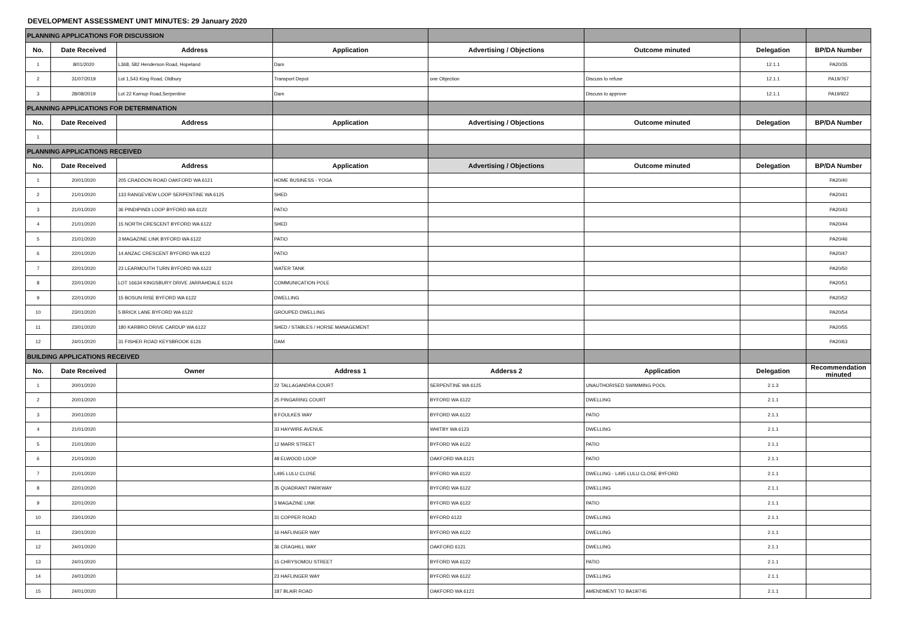DEVELOPMENT ASSESSMENT UNIT MINUTES: 29 January 2020
| PLANNING APPLICATIONS FOR DISCUSSION | | | | | | | |
| No. | Date Received | Address | Application | Advertising / Objections | Outcome minuted | Delegation | BP/DA Number |
| 1 | 8/01/2020 | L368, 582 Henderson Road, Hopeland | Dam | | | 12.1.1 | PA20/35 |
| 2 | 31/07/2019 | Lot 1,543 King Road, Oldbury | Transport Depot | one Objection | Discuss to refuse | 12.1.1 | PA19/767 |
| 3 | 28/08/2019 | Lot 22 Karnup Road,Serpentine | Dam | | Discuss to approve | 12.1.1 | PA19/922 |
| PLANNING APPLICATIONS FOR DETERMINATION | | | | | | | |
| No. | Date Received | Address | Application | Advertising / Objections | Outcome minuted | Delegation | BP/DA Number |
| 1 | | | | | | | |
| PLANNING APPLICATIONS RECEIVED | | | | | | | |
| No. | Date Received | Address | Application | Advertising / Objections | Outcome minuted | Delegation | BP/DA Number |
| 1 | 20/01/2020 | 205 CRADDON ROAD OAKFORD WA 6121 | HOME BUSINESS - YOGA | | | | PA20/40 |
| 2 | 21/01/2020 | 133 RANGEVIEW LOOP SERPENTINE WA 6125 | SHED | | | | PA20/41 |
| 3 | 21/01/2020 | 36 PINDIPINDI LOOP BYFORD WA 6122 | PATIO | | | | PA20/43 |
| 4 | 21/01/2020 | 15 NORTH CRESCENT BYFORD WA 6122 | SHED | | | | PA20/44 |
| 5 | 21/01/2020 | 3 MAGAZINE LINK BYFORD WA 6122 | PATIO | | | | PA20/46 |
| 6 | 22/01/2020 | 14 ANZAC CRESCENT BYFORD WA 6122 | PATIO | | | | PA20/47 |
| 7 | 22/01/2020 | 23 LEARMOUTH TURN BYFORD WA 6122 | WATER TANK | | | | PA20/50 |
| 8 | 22/01/2020 | LOT 16634 KINGSBURY DRIVE JARRAHDALE 6124 | COMMUNICATION POLE | | | | PA20/51 |
| 9 | 22/01/2020 | 15 BOSUN RISE BYFORD WA 6122 | DWELLING | | | | PA20/52 |
| 10 | 23/01/2020 | 5 BRICK LANE BYFORD WA 6122 | GROUPED DWELLING | | | | PA20/54 |
| 11 | 23/01/2020 | 180 KARBRO DRIVE CARDUP WA 6122 | SHED / STABLES / HORSE MANAGEMENT | | | | PA20/55 |
| 12 | 24/01/2020 | 31 FISHER ROAD KEYSBROOK 6126 | DAM | | | | PA20/63 |
| BUILDING APPLICATIONS RECEIVED | | | | | | | |
| No. | Date Received | Owner | Address 1 | Adderss 2 | Application | Delegation | Recommendation minuted |
| 1 | 20/01/2020 | | 22 TALLAGANDRA COURT | SERPENTINE WA 6125 | UNAUTHORISED SWIMMING POOL | 2.1.3 | |
| 2 | 20/01/2020 | | 25 PINGARING COURT | BYFORD WA 6122 | DWELLING | 2.1.1 | |
| 3 | 20/01/2020 | | 8 FOULKES WAY | BYFORD WA 6122 | PATIO | 2.1.1 | |
| 4 | 21/01/2020 | | 33 HAYWIRE AVENUE | WHITBY WA 6123 | DWELLING | 2.1.1 | |
| 5 | 21/01/2020 | | 12 MARR STREET | BYFORD WA 6122 | PATIO | 2.1.1 | |
| 6 | 21/01/2020 | | 48 ELWOOD LOOP | OAKFORD WA 6121 | PATIO | 2.1.1 | |
| 7 | 21/01/2020 | | L495 LULU CLOSE | BYFORD WA 6122 | DWELLING - L495 LULU CLOSE BYFORD | 2.1.1 | |
| 8 | 22/01/2020 | | 35 QUADRANT PARKWAY | BYFORD WA 6122 | DWELLING | 2.1.1 | |
| 9 | 22/01/2020 | | 3 MAGAZINE LINK | BYFORD WA 6122 | PATIO | 2.1.1 | |
| 10 | 23/01/2020 | | 31 COPPER ROAD | BYFORD 6122 | DWELLING | 2.1.1 | |
| 11 | 23/01/2020 | | 16 HAFLINGER WAY | BYFORD WA 6122 | DWELLING | 2.1.1 | |
| 12 | 24/01/2020 | | 36 CRAGHILL WAY | OAKFORD 6121 | DWELLING | 2.1.1 | |
| 13 | 24/01/2020 | | 15 CHRYSOMOU STREET | BYFORD WA 6122 | PATIO | 2.1.1 | |
| 14 | 24/01/2020 | | 23 HAFLINGER WAY | BYFORD WA 6122 | DWELLING | 2.1.1 | |
| 15 | 24/01/2020 | | 187 BLAIR ROAD | OAKFORD WA 6121 | AMENDMENT TO BA19/745 | 2.1.1 | |